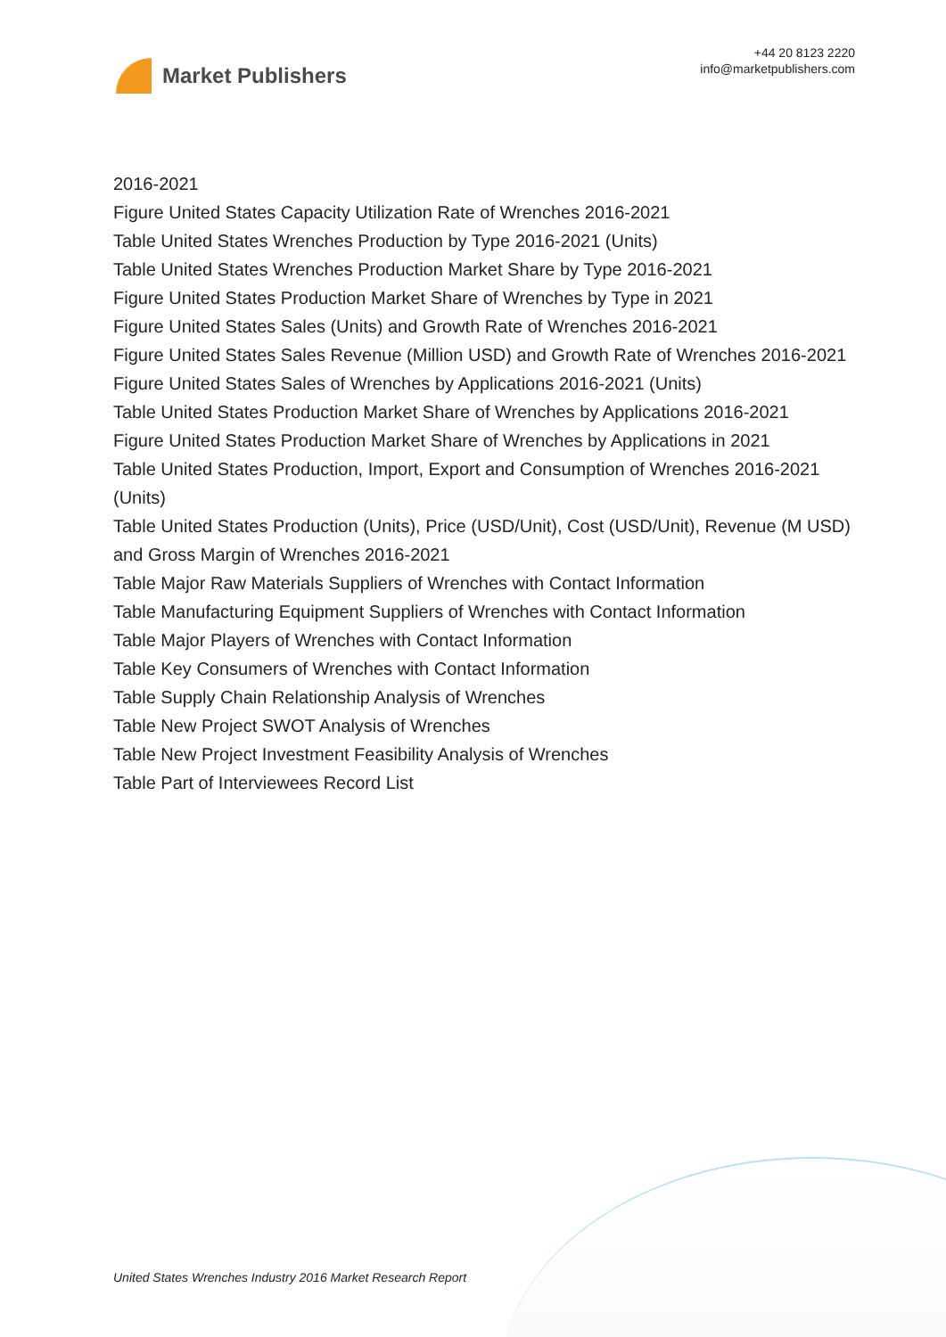Market Publishers
+44 20 8123 2220
info@marketpublishers.com
2016-2021
Figure United States Capacity Utilization Rate of Wrenches 2016-2021
Table United States Wrenches Production by Type 2016-2021 (Units)
Table United States Wrenches Production Market Share by Type 2016-2021
Figure United States Production Market Share of Wrenches by Type in 2021
Figure United States Sales (Units) and Growth Rate of Wrenches 2016-2021
Figure United States Sales Revenue (Million USD) and Growth Rate of Wrenches 2016-2021
Figure United States Sales of Wrenches by Applications 2016-2021 (Units)
Table United States Production Market Share of Wrenches by Applications 2016-2021
Figure United States Production Market Share of Wrenches by Applications in 2021
Table United States Production, Import, Export and Consumption of Wrenches 2016-2021 (Units)
Table United States Production (Units), Price (USD/Unit), Cost (USD/Unit), Revenue (M USD) and Gross Margin of Wrenches 2016-2021
Table Major Raw Materials Suppliers of Wrenches with Contact Information
Table Manufacturing Equipment Suppliers of Wrenches with Contact Information
Table Major Players of Wrenches with Contact Information
Table Key Consumers of Wrenches with Contact Information
Table Supply Chain Relationship Analysis of Wrenches
Table New Project SWOT Analysis of Wrenches
Table New Project Investment Feasibility Analysis of Wrenches
Table Part of Interviewees Record List
United States Wrenches Industry 2016 Market Research Report